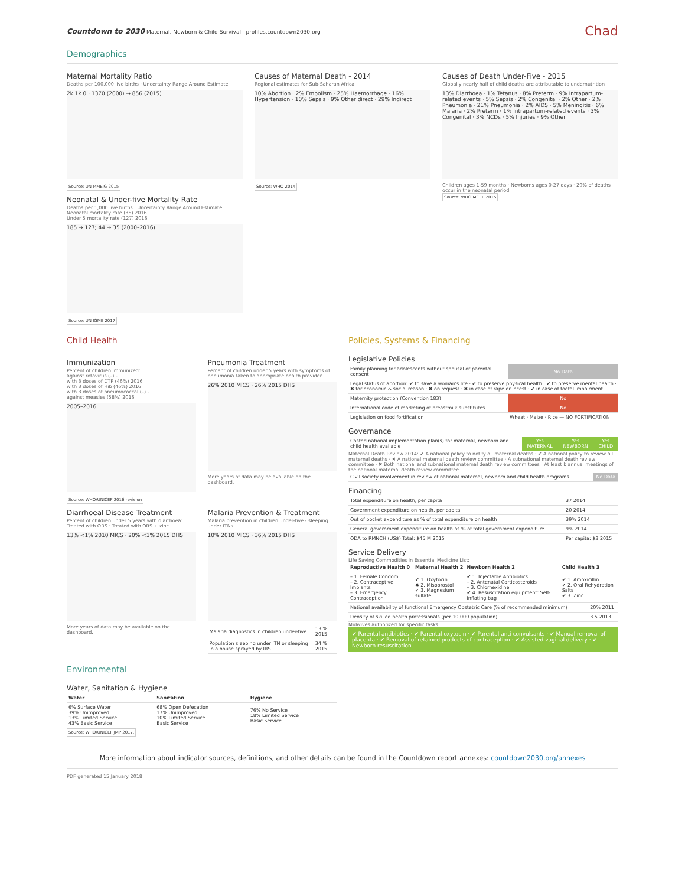Countdown to 2030 Maternal, Newborn & Child Survival profiles.countdown2030.org
Chad
Demographics
Maternal Mortality Ratio
Deaths per 100,000 live births · Uncertainty Range Around Estimate
2k 1k 0 · 1370 (2000) → 856 (2015)
Source: UN MMEIG 2015
Neonatal & Under-five Mortality Rate
Deaths per 1,000 live births · Uncertainty Range Around Estimate
Neonatal mortality rate (35) 2016
Under 5 mortality rate (127) 2016
185 → 127; 44 → 35 (2000–2016)
Source: UN IGME 2017
Causes of Maternal Death - 2014
Regional estimates for Sub-Saharan Africa
10% Abortion · 2% Embolism · 25% Haemorrhage · 16% Hypertension · 10% Sepsis · 9% Other direct · 29% Indirect
Source: WHO 2014
Causes of Death Under-Five - 2015
Globally nearly half of child deaths are attributable to undernutrition
13% Diarrhoea · 1% Tetanus · 8% Preterm · 9% Intrapartum-related events · 5% Sepsis · 2% Congenital · 2% Other · 2% Pneumonia · 21% Pneumonia · 2% AIDS · 5% Meningitis · 6% Malaria · 2% Preterm · 1% Intrapartum-related events · 3% Congenital · 3% NCDs · 5% Injuries · 9% Other
Children ages 1-59 months · Newborns ages 0-27 days · 29% of deaths occur in the neonatal period
Source: WHO MCEE 2015
Child Health
Immunization
Percent of children immunized:
against rotavirus (–) -
with 3 doses of DTP (46%) 2016
with 3 doses of Hib (46%) 2016
with 3 doses of pneumococcal (–) -
against measles (58%) 2016
2005–2016
Source: WHO/UNICEF 2016 revision
Pneumonia Treatment
Percent of children under 5 years with symptoms of pneumonia taken to appropriate health provider
26% 2010 MICS · 26% 2015 DHS
More years of data may be available on the dashboard.
Diarrhoeal Disease Treatment
Percent of children under 5 years with diarrhoea:
Treated with ORS · Treated with ORS + zinc
13% <1% 2010 MICS · 20% <1% 2015 DHS
More years of data may be available on the dashboard.
Malaria Prevention & Treatment
Malaria prevention in children under-five - sleeping under ITNs
10% 2010 MICS · 36% 2015 DHS
| Malaria diagnostics in children under-five | 13 % 2015 |
| Population sleeping under ITN or sleeping in a house sprayed by IRS | 34 % 2015 |
Environmental
Water, Sanitation & Hygiene
| Water | Sanitation | Hygiene |
| --- | --- | --- |
| 6% Surface Water 39% Unimproved 13% Limited Service 43% Basic Service | 68% Open Defecation 17% Unimproved 10% Limited Service Basic Service | 76% No Service 18% Limited Service Basic Service |
Source: WHO/UNICEF JMP 2017.
Policies, Systems & Financing
Legislative Policies
| Family planning for adolescents without spousal or parental consent | No Data |
| Legal status of abortion: ✔ to save a woman's life · ✔ to preserve physical health · ✔ to preserve mental health · ✖ for economic & social reason · ✖ on request · ✖ in case of rape or incest · ✔ in case of foetal impairment | |
| Maternity protection (Convention 183) | No |
| International code of marketing of breastmilk substitutes | No |
| Legislation on food fortification | Wheat · Maize · Rice — NO FORTIFICATION |
Governance
| Costed national implementation plan(s) for maternal, newborn and child health available | Yes MATERNAL | Yes NEWBORN | Yes CHILD |
Maternal Death Review 2014: ✔ A national policy to notify all maternal deaths · ✔ A national policy to review all maternal deaths · ✖ A national maternal death review committee · A subnational maternal death review committee · ✖ Both national and subnational maternal death review committees · At least biannual meetings of the national maternal death review committee
| Civil society involvement in review of national maternal, newborn and child health programs | No Data |
Financing
| Total expenditure on health, per capita | 37 2014 |
| Government expenditure on health, per capita | 20 2014 |
| Out of pocket expenditure as % of total expenditure on health | 39% 2014 |
| General government expenditure on health as % of total government expenditure | 9% 2014 |
| ODA to RMNCH (US$) Total: $45 M 2015 | Per capita: $3 2015 |
Service Delivery
Life Saving Commodities in Essential Medicine List:
| Reproductive Health 0 | Maternal Health 2 | Newborn Health 2 | Child Health 3 |
| --- | --- | --- | --- |
| – 1. Female Condom – 2. Contraceptive Implants – 3. Emergency Contraception | ✔ 1. Oxytocin ✖ 2. Misoprostol ✔ 3. Magnesium sulfate | ✔ 1. Injectable Antibiotics – 2. Antenatal Corticosteroids – 3. Chlorhexidine ✔ 4. Resuscitation equipment: Self-inflating bag | ✔ 1. Amoxicillin ✔ 2. Oral Rehydration Salts ✔ 3. Zinc |
| National availability of functional Emergency Obstetric Care (% of recommended minimum) | 20% 2011 |
| Density of skilled health professionals (per 10,000 population) | 3.5 2013 |
Midwives authorized for specific tasks
✔ Parental antibiotics · ✔ Parental oxytocin · ✔ Parental anti-convulsants · ✔ Manual removal of placenta · ✔ Removal of retained products of contraception · ✔ Assisted vaginal delivery · ✔ Newborn resuscitation
More information about indicator sources, definitions, and other details can be found in the Countdown report annexes: countdown2030.org/annexes
PDF generated 15 January 2018